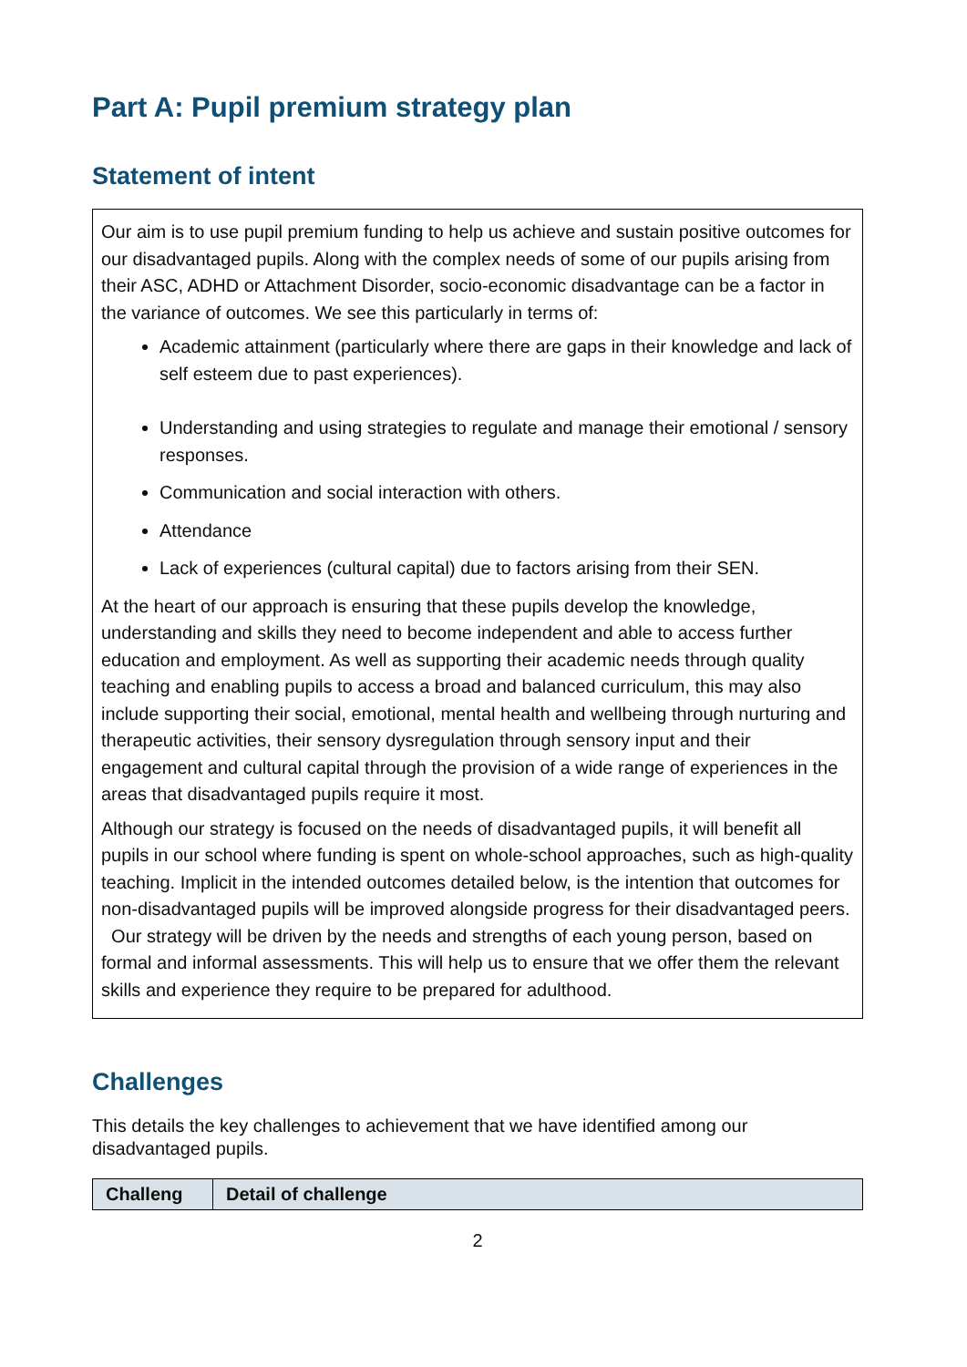Part A: Pupil premium strategy plan
Statement of intent
Our aim is to use pupil premium funding to help us achieve and sustain positive outcomes for our disadvantaged pupils. Along with the complex needs of some of our pupils arising from their ASC, ADHD or Attachment Disorder, socio-economic disadvantage can be a factor in the variance of outcomes. We see this particularly in terms of:
Academic attainment (particularly where there are gaps in their knowledge and lack of self esteem due to past experiences).
Understanding and using strategies to regulate and manage their emotional / sensory responses.
Communication and social interaction with others.
Attendance
Lack of experiences (cultural capital) due to factors arising from their SEN.
At the heart of our approach is ensuring that these pupils develop the knowledge, understanding and skills they need to become independent and able to access further education and employment. As well as supporting their academic needs through quality teaching and enabling pupils to access a broad and balanced curriculum, this may also include supporting their social, emotional, mental health and wellbeing through nurturing and therapeutic activities, their sensory dysregulation through sensory input and their engagement and cultural capital through the provision of a wide range of experiences in the areas that disadvantaged pupils require it most.
Although our strategy is focused on the needs of disadvantaged pupils, it will benefit all pupils in our school where funding is spent on whole-school approaches, such as high-quality teaching. Implicit in the intended outcomes detailed below, is the intention that outcomes for non-disadvantaged pupils will be improved alongside progress for their disadvantaged peers. Our strategy will be driven by the needs and strengths of each young person, based on formal and informal assessments. This will help us to ensure that we offer them the relevant skills and experience they require to be prepared for adulthood.
Challenges
This details the key challenges to achievement that we have identified among our disadvantaged pupils.
| Challeng | Detail of challenge |
| --- | --- |
2